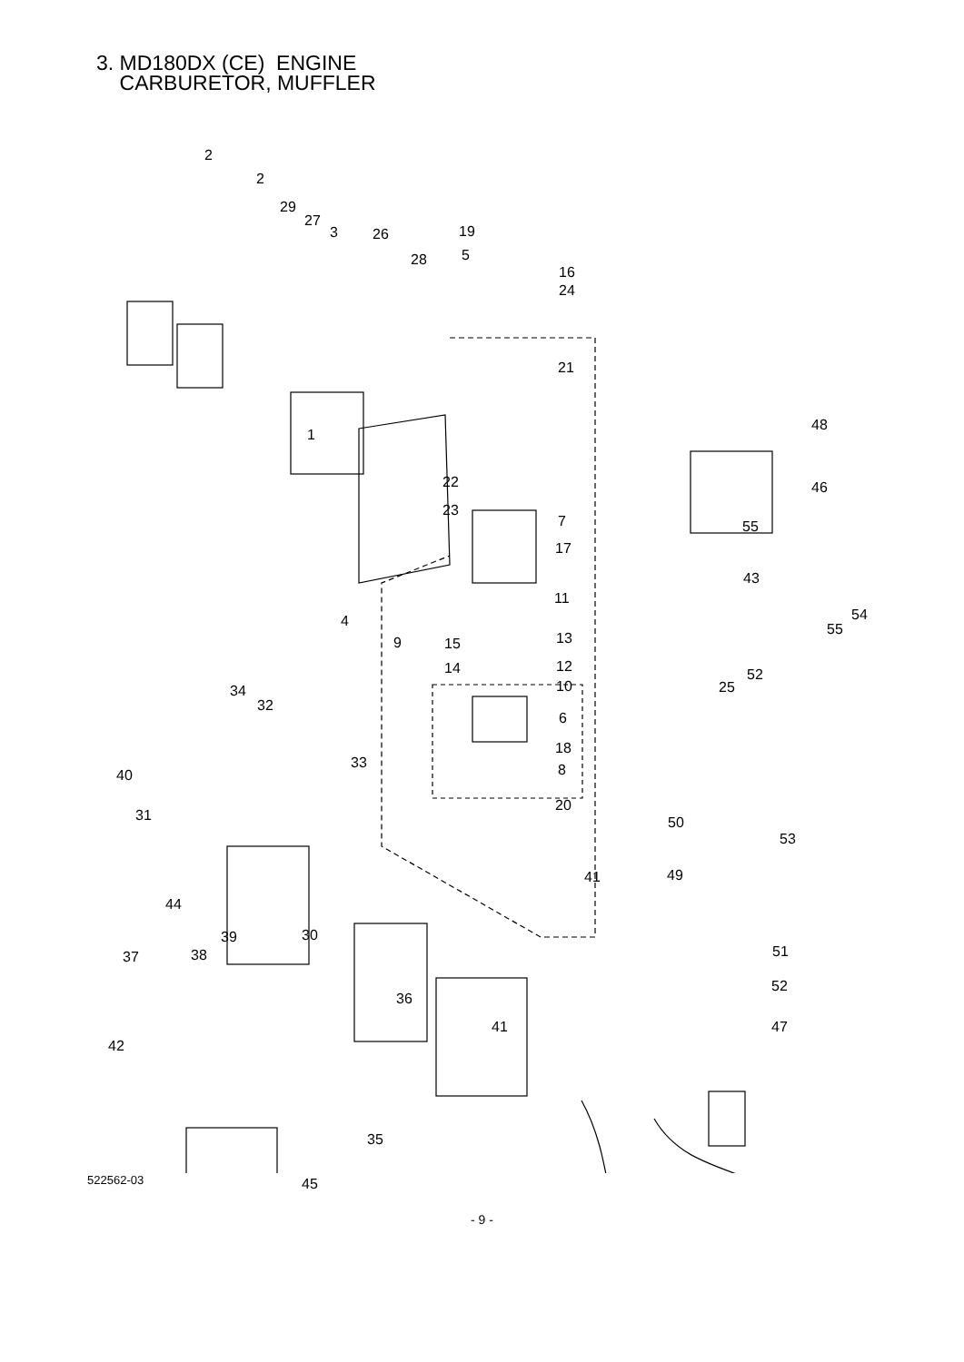3. MD180DX (CE) ENGINE
CARBURETOR, MUFFLER
2
2
29
27
3 26
28
19
5
16
24
21
1
48
46 22
23
7
17
55
43
54
55
11
4
9 15 13
14 12
10
52
25 34
32
6
18
40
33 8
20
31 50
53
41 49
44
30 39
38 37 51
52
36
41 47
42
35
45
522562-03
- 9 -